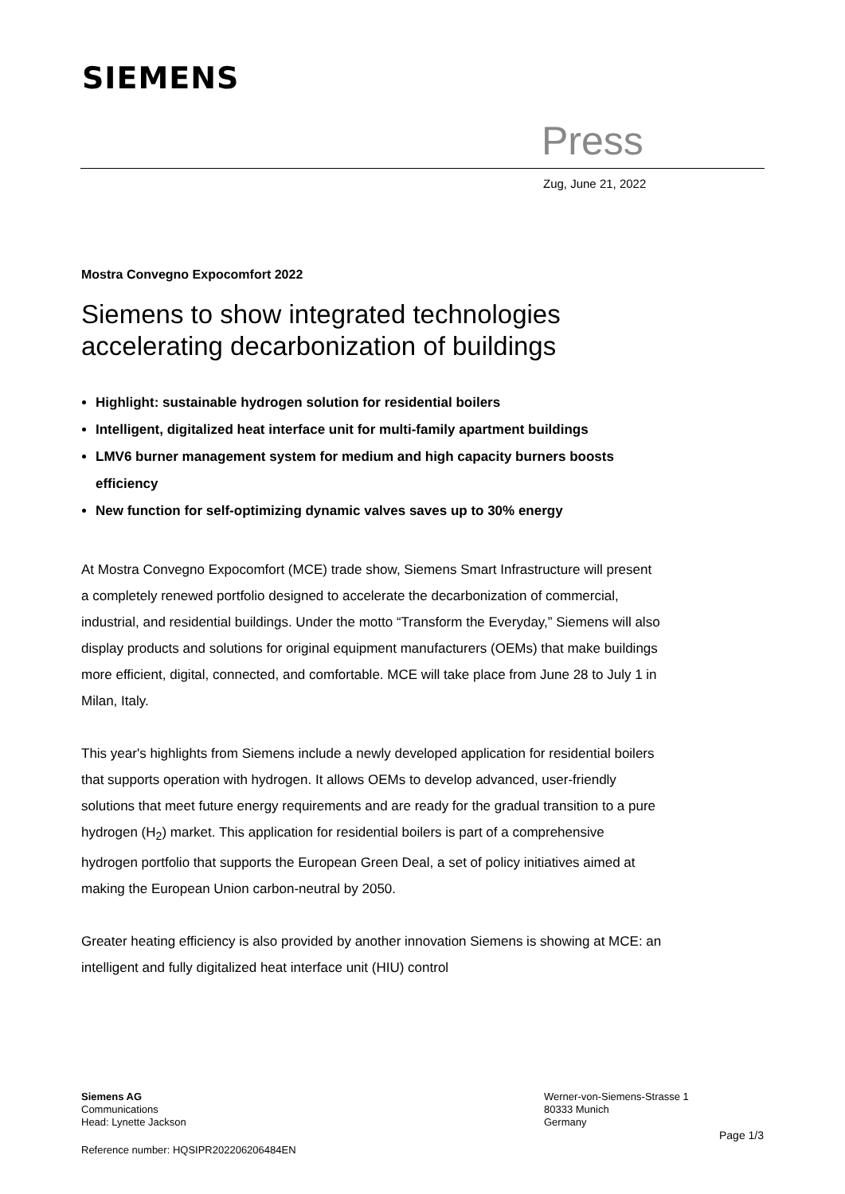SIEMENS
Press
Zug, June 21, 2022
Mostra Convegno Expocomfort 2022
Siemens to show integrated technologies accelerating decarbonization of buildings
Highlight: sustainable hydrogen solution for residential boilers
Intelligent, digitalized heat interface unit for multi-family apartment buildings
LMV6 burner management system for medium and high capacity burners boosts efficiency
New function for self-optimizing dynamic valves saves up to 30% energy
At Mostra Convegno Expocomfort (MCE) trade show, Siemens Smart Infrastructure will present a completely renewed portfolio designed to accelerate the decarbonization of commercial, industrial, and residential buildings. Under the motto “Transform the Everyday,” Siemens will also display products and solutions for original equipment manufacturers (OEMs) that make buildings more efficient, digital, connected, and comfortable. MCE will take place from June 28 to July 1 in Milan, Italy.
This year's highlights from Siemens include a newly developed application for residential boilers that supports operation with hydrogen. It allows OEMs to develop advanced, user-friendly solutions that meet future energy requirements and are ready for the gradual transition to a pure hydrogen (H<sub>2</sub>) market. This application for residential boilers is part of a comprehensive hydrogen portfolio that supports the European Green Deal, a set of policy initiatives aimed at making the European Union carbon-neutral by 2050.
Greater heating efficiency is also provided by another innovation Siemens is showing at MCE: an intelligent and fully digitalized heat interface unit (HIU) control
Siemens AG
Communications
Head: Lynette Jackson
Werner-von-Siemens-Strasse 1
80333 Munich
Germany
Page 1/3
Reference number: HQSIPR202206206484EN